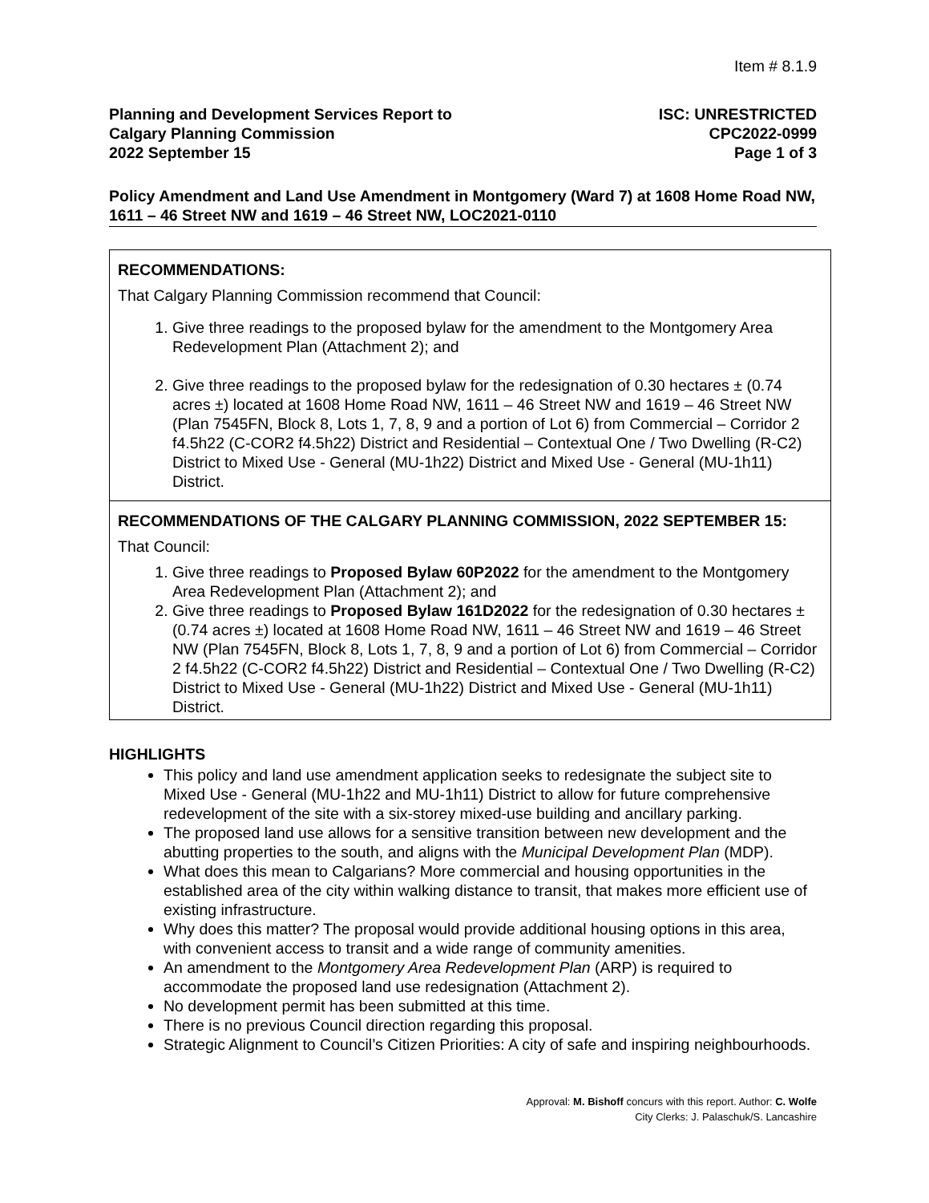Item # 8.1.9
Planning and Development Services Report to
Calgary Planning Commission
2022 September 15
ISC: UNRESTRICTED
CPC2022-0999
Page 1 of 3
Policy Amendment and Land Use Amendment in Montgomery (Ward 7) at 1608 Home Road NW, 1611 – 46 Street NW and 1619 – 46 Street NW, LOC2021-0110
RECOMMENDATIONS:
That Calgary Planning Commission recommend that Council:
1. Give three readings to the proposed bylaw for the amendment to the Montgomery Area Redevelopment Plan (Attachment 2); and
2. Give three readings to the proposed bylaw for the redesignation of 0.30 hectares ± (0.74 acres ±) located at 1608 Home Road NW, 1611 – 46 Street NW and 1619 – 46 Street NW (Plan 7545FN, Block 8, Lots 1, 7, 8, 9 and a portion of Lot 6) from Commercial – Corridor 2 f4.5h22 (C-COR2 f4.5h22) District and Residential – Contextual One / Two Dwelling (R-C2) District to Mixed Use - General (MU-1h22) District and Mixed Use - General (MU-1h11) District.
RECOMMENDATIONS OF THE CALGARY PLANNING COMMISSION, 2022 SEPTEMBER 15:
That Council:
1. Give three readings to Proposed Bylaw 60P2022 for the amendment to the Montgomery Area Redevelopment Plan (Attachment 2); and
2. Give three readings to Proposed Bylaw 161D2022 for the redesignation of 0.30 hectares ± (0.74 acres ±) located at 1608 Home Road NW, 1611 – 46 Street NW and 1619 – 46 Street NW (Plan 7545FN, Block 8, Lots 1, 7, 8, 9 and a portion of Lot 6) from Commercial – Corridor 2 f4.5h22 (C-COR2 f4.5h22) District and Residential – Contextual One / Two Dwelling (R-C2) District to Mixed Use - General (MU-1h22) District and Mixed Use - General (MU-1h11) District.
HIGHLIGHTS
This policy and land use amendment application seeks to redesignate the subject site to Mixed Use - General (MU-1h22 and MU-1h11) District to allow for future comprehensive redevelopment of the site with a six-storey mixed-use building and ancillary parking.
The proposed land use allows for a sensitive transition between new development and the abutting properties to the south, and aligns with the Municipal Development Plan (MDP).
What does this mean to Calgarians? More commercial and housing opportunities in the established area of the city within walking distance to transit, that makes more efficient use of existing infrastructure.
Why does this matter? The proposal would provide additional housing options in this area, with convenient access to transit and a wide range of community amenities.
An amendment to the Montgomery Area Redevelopment Plan (ARP) is required to accommodate the proposed land use redesignation (Attachment 2).
No development permit has been submitted at this time.
There is no previous Council direction regarding this proposal.
Strategic Alignment to Council’s Citizen Priorities: A city of safe and inspiring neighbourhoods.
Approval: M. Bishoff concurs with this report. Author: C. Wolfe
City Clerks: J. Palaschuk/S. Lancashire